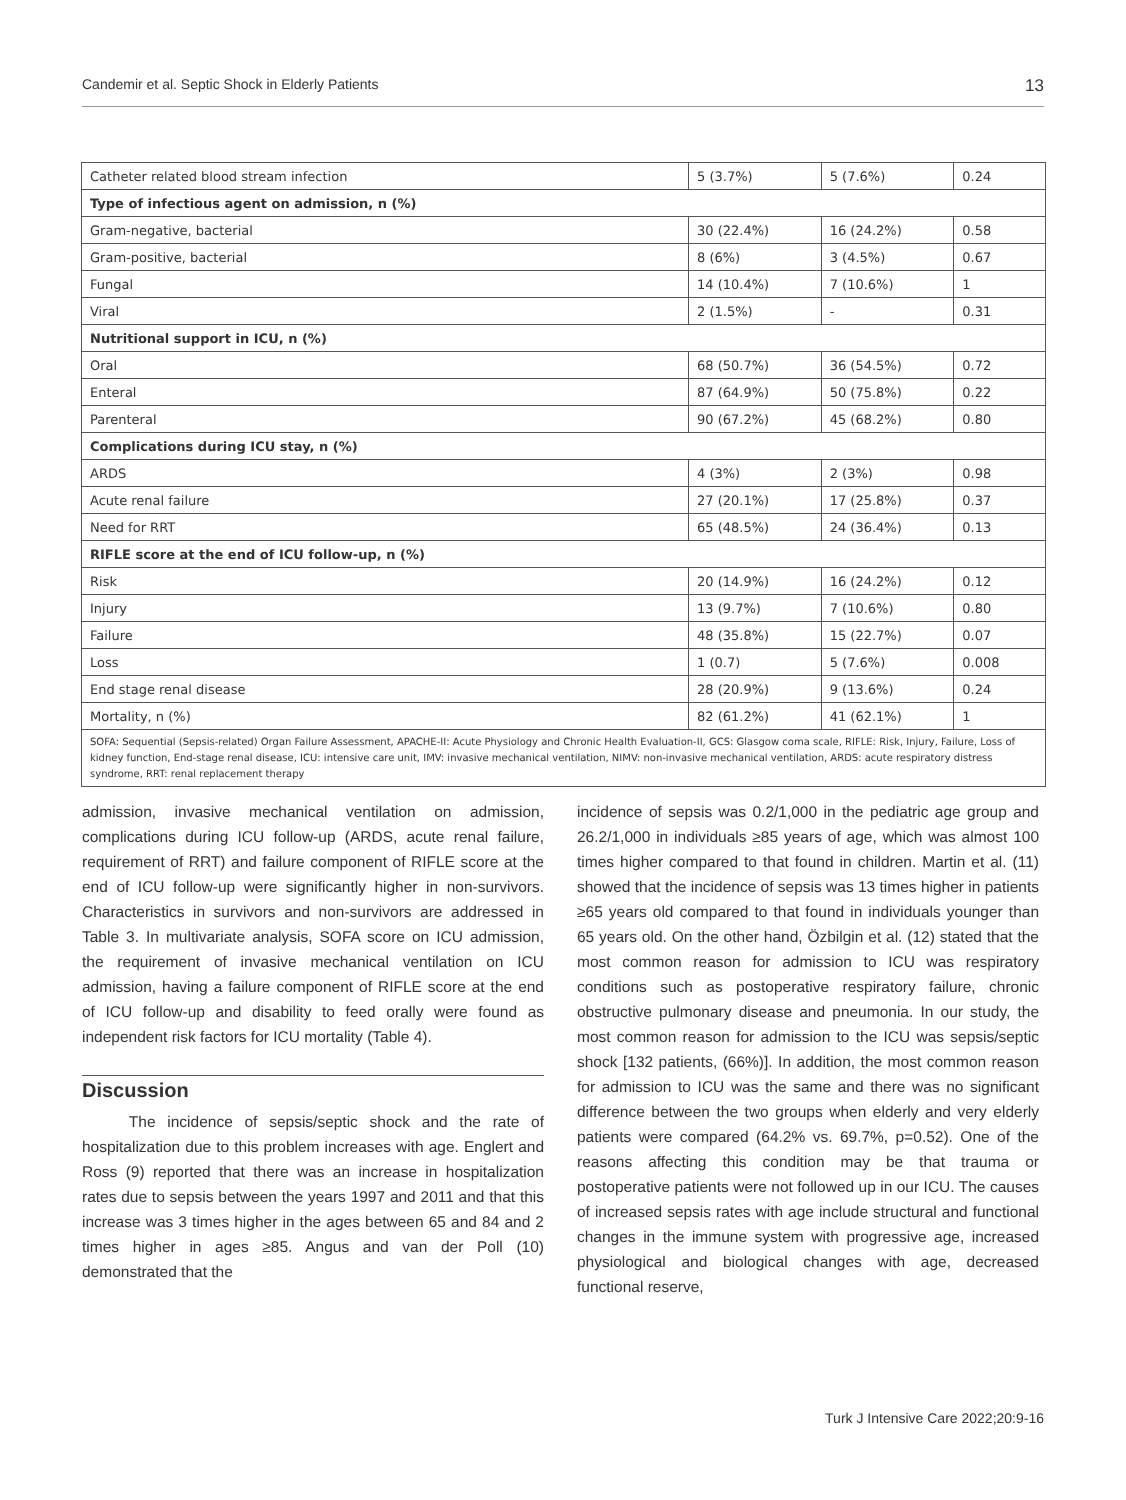Candemir et al. Septic Shock in Elderly Patients 13
| Catheter related blood stream infection | 5 (3.7%) | 5 (7.6%) | 0.24 |
| Type of infectious agent on admission, n (%) | | | |
| Gram-negative, bacterial | 30 (22.4%) | 16 (24.2%) | 0.58 |
| Gram-positive, bacterial | 8 (6%) | 3 (4.5%) | 0.67 |
| Fungal | 14 (10.4%) | 7 (10.6%) | 1 |
| Viral | 2 (1.5%) | - | 0.31 |
| Nutritional support in ICU, n (%) | | | |
| Oral | 68 (50.7%) | 36 (54.5%) | 0.72 |
| Enteral | 87 (64.9%) | 50 (75.8%) | 0.22 |
| Parenteral | 90 (67.2%) | 45 (68.2%) | 0.80 |
| Complications during ICU stay, n (%) | | | |
| ARDS | 4 (3%) | 2 (3%) | 0.98 |
| Acute renal failure | 27 (20.1%) | 17 (25.8%) | 0.37 |
| Need for RRT | 65 (48.5%) | 24 (36.4%) | 0.13 |
| RIFLE score at the end of ICU follow-up, n (%) | | | |
| Risk | 20 (14.9%) | 16 (24.2%) | 0.12 |
| Injury | 13 (9.7%) | 7 (10.6%) | 0.80 |
| Failure | 48 (35.8%) | 15 (22.7%) | 0.07 |
| Loss | 1 (0.7) | 5 (7.6%) | 0.008 |
| End stage renal disease | 28 (20.9%) | 9 (13.6%) | 0.24 |
| Mortality, n (%) | 82 (61.2%) | 41 (62.1%) | 1 |
| SOFA: Sequential (Sepsis-related) Organ Failure Assessment, APACHE-II: Acute Physiology and Chronic Health Evaluation-II, GCS: Glasgow coma scale, RIFLE: Risk, Injury, Failure, Loss of kidney function, End-stage renal disease, ICU: intensive care unit, IMV: invasive mechanical ventilation, NIMV: non-invasive mechanical ventilation, ARDS: acute respiratory distress syndrome, RRT: renal replacement therapy | | | |
admission, invasive mechanical ventilation on admission, complications during ICU follow-up (ARDS, acute renal failure, requirement of RRT) and failure component of RIFLE score at the end of ICU follow-up were significantly higher in non-survivors. Characteristics in survivors and non-survivors are addressed in Table 3. In multivariate analysis, SOFA score on ICU admission, the requirement of invasive mechanical ventilation on ICU admission, having a failure component of RIFLE score at the end of ICU follow-up and disability to feed orally were found as independent risk factors for ICU mortality (Table 4).
Discussion
The incidence of sepsis/septic shock and the rate of hospitalization due to this problem increases with age. Englert and Ross (9) reported that there was an increase in hospitalization rates due to sepsis between the years 1997 and 2011 and that this increase was 3 times higher in the ages between 65 and 84 and 2 times higher in ages ≥85. Angus and van der Poll (10) demonstrated that the
incidence of sepsis was 0.2/1,000 in the pediatric age group and 26.2/1,000 in individuals ≥85 years of age, which was almost 100 times higher compared to that found in children. Martin et al. (11) showed that the incidence of sepsis was 13 times higher in patients ≥65 years old compared to that found in individuals younger than 65 years old. On the other hand, Özbilgin et al. (12) stated that the most common reason for admission to ICU was respiratory conditions such as postoperative respiratory failure, chronic obstructive pulmonary disease and pneumonia. In our study, the most common reason for admission to the ICU was sepsis/septic shock [132 patients, (66%)]. In addition, the most common reason for admission to ICU was the same and there was no significant difference between the two groups when elderly and very elderly patients were compared (64.2% vs. 69.7%, p=0.52). One of the reasons affecting this condition may be that trauma or postoperative patients were not followed up in our ICU. The causes of increased sepsis rates with age include structural and functional changes in the immune system with progressive age, increased physiological and biological changes with age, decreased functional reserve,
Turk J Intensive Care 2022;20:9-16